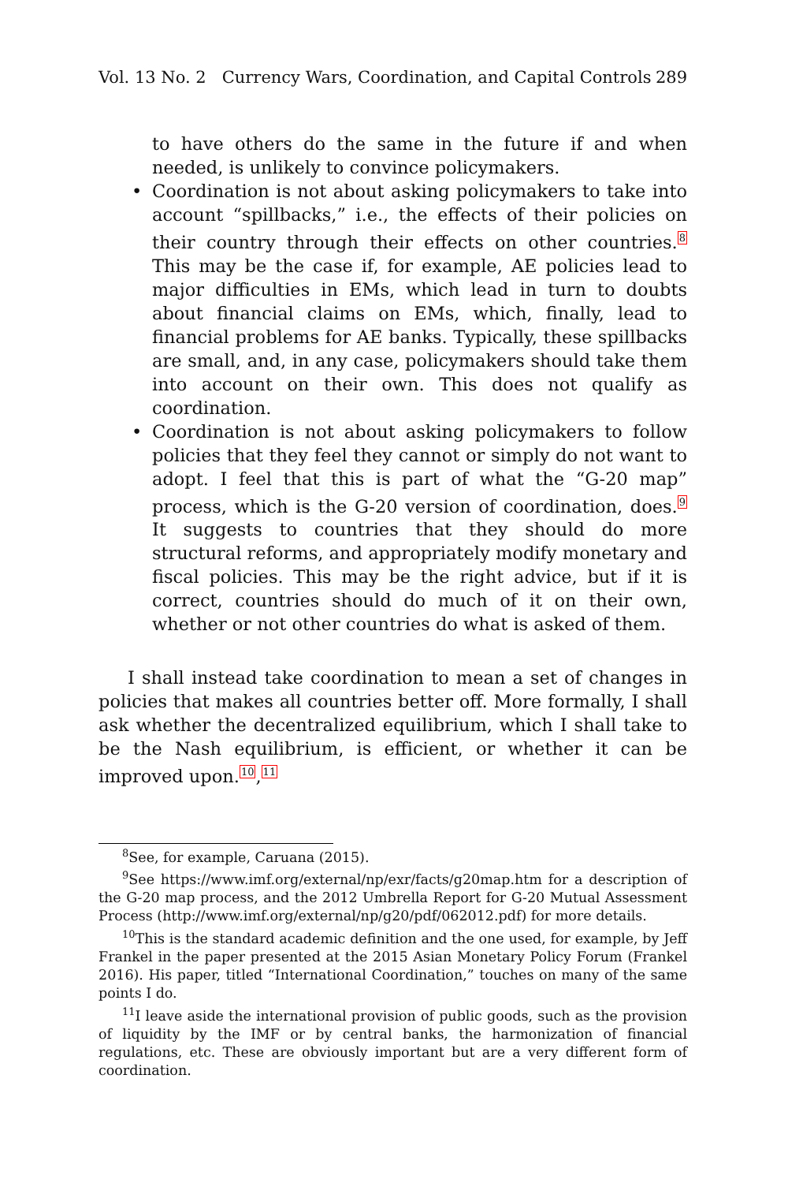Vol. 13 No. 2 Currency Wars, Coordination, and Capital Controls 289
to have others do the same in the future if and when needed, is unlikely to convince policymakers.
• Coordination is not about asking policymakers to take into account “spillbacks,” i.e., the effects of their policies on their country through their effects on other countries.<sup>8</sup> This may be the case if, for example, AE policies lead to major difficulties in EMs, which lead in turn to doubts about financial claims on EMs, which, finally, lead to financial problems for AE banks. Typically, these spillbacks are small, and, in any case, policymakers should take them into account on their own. This does not qualify as coordination.
• Coordination is not about asking policymakers to follow policies that they feel they cannot or simply do not want to adopt. I feel that this is part of what the “G-20 map” process, which is the G-20 version of coordination, does.<sup>9</sup> It suggests to countries that they should do more structural reforms, and appropriately modify monetary and fiscal policies. This may be the right advice, but if it is correct, countries should do much of it on their own, whether or not other countries do what is asked of them.
I shall instead take coordination to mean a set of changes in policies that makes all countries better off. More formally, I shall ask whether the decentralized equilibrium, which I shall take to be the Nash equilibrium, is efficient, or whether it can be improved upon.<sup>10</sup>,<sup>11</sup>
<sup>8</sup> See, for example, Caruana (2015).
<sup>9</sup> See https://www.imf.org/external/np/exr/facts/g20map.htm for a description of the G-20 map process, and the 2012 Umbrella Report for G-20 Mutual Assessment Process (http://www.imf.org/external/np/g20/pdf/062012.pdf) for more details.
<sup>10</sup> This is the standard academic definition and the one used, for example, by Jeff Frankel in the paper presented at the 2015 Asian Monetary Policy Forum (Frankel 2016). His paper, titled “International Coordination,” touches on many of the same points I do.
<sup>11</sup> I leave aside the international provision of public goods, such as the provision of liquidity by the IMF or by central banks, the harmonization of financial regulations, etc. These are obviously important but are a very different form of coordination.